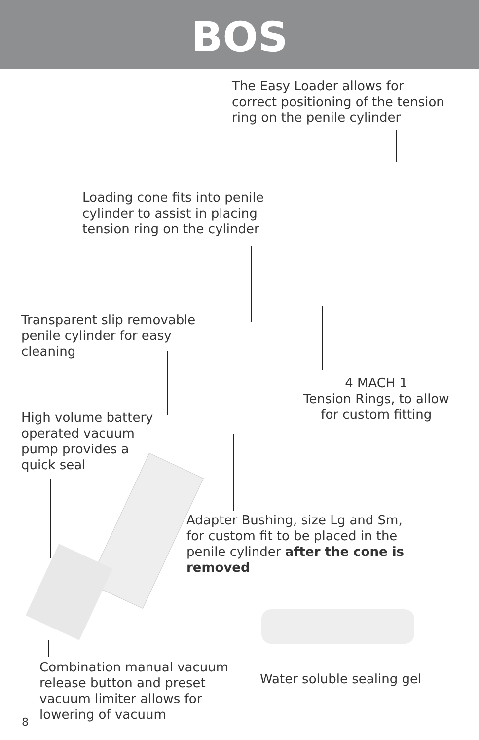BOS
The Easy Loader allows for
correct positioning of the tension
ring on the penile cylinder
Loading cone fits into penile
cylinder to assist in placing
tension ring on the cylinder
Transparent slip removable
penile cylinder for easy
cleaning
4 MACH 1
Tension Rings, to allow
for custom fitting
High volume battery
operated vacuum
pump provides a
quick seal
Adapter Bushing, size Lg and Sm,
for custom fit to be placed in the
penile cylinder after the cone is
removed
Combination manual vacuum
release button and preset
vacuum limiter allows for
lowering of vacuum
Water soluble sealing gel
8